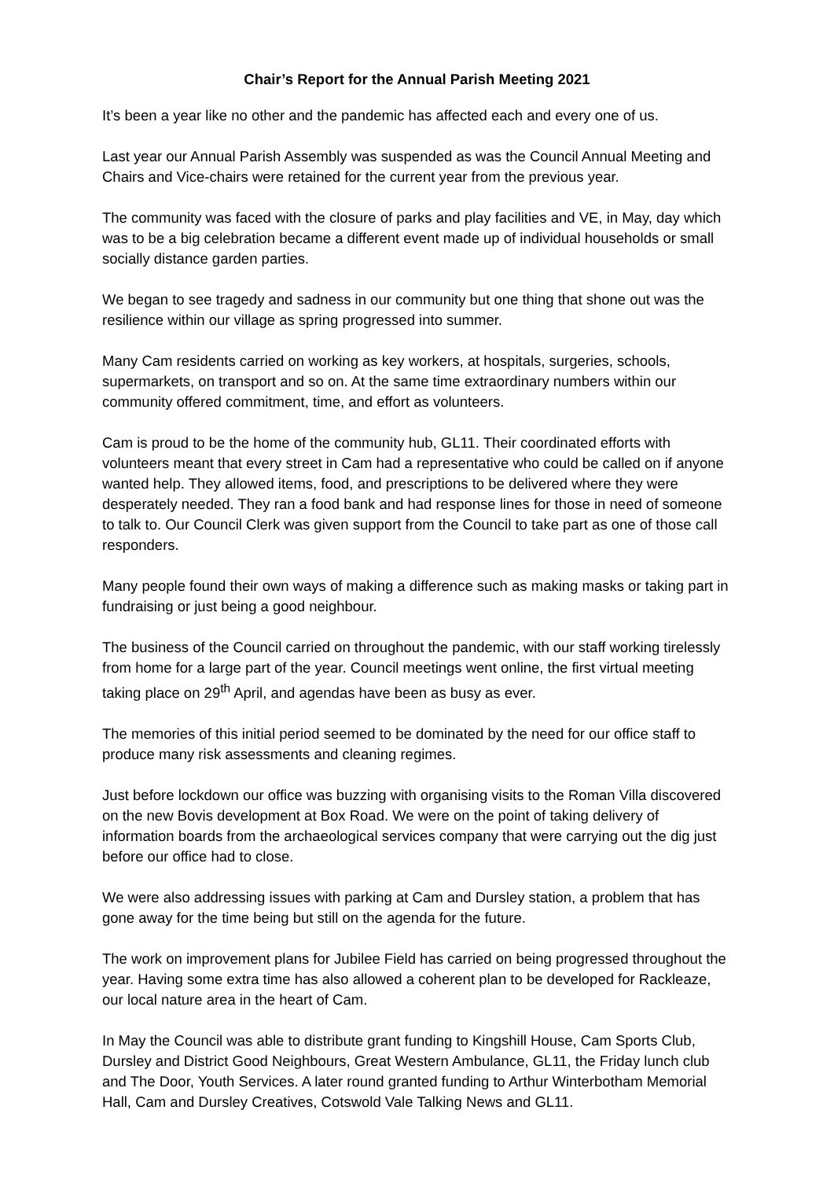Chair’s Report for the Annual Parish Meeting 2021
It’s been a year like no other and the pandemic has affected each and every one of us.
Last year our Annual Parish Assembly was suspended as was the Council Annual Meeting and Chairs and Vice-chairs were retained for the current year from the previous year.
The community was faced with the closure of parks and play facilities and VE, in May, day which was to be a big celebration became a different event made up of individual households or small socially distance garden parties.
We began to see tragedy and sadness in our community but one thing that shone out was the resilience within our village as spring progressed into summer.
Many Cam residents carried on working as key workers, at hospitals, surgeries, schools, supermarkets, on transport and so on. At the same time extraordinary numbers within our community offered commitment, time, and effort as volunteers.
Cam is proud to be the home of the community hub, GL11. Their coordinated efforts with volunteers meant that every street in Cam had a representative who could be called on if anyone wanted help. They allowed items, food, and prescriptions to be delivered where they were desperately needed. They ran a food bank and had response lines for those in need of someone to talk to. Our Council Clerk was given support from the Council to take part as one of those call responders.
Many people found their own ways of making a difference such as making masks or taking part in fundraising or just being a good neighbour.
The business of the Council carried on throughout the pandemic, with our staff working tirelessly from home for a large part of the year. Council meetings went online, the first virtual meeting taking place on 29<sup>th</sup> April, and agendas have been as busy as ever.
The memories of this initial period seemed to be dominated by the need for our office staff to produce many risk assessments and cleaning regimes.
Just before lockdown our office was buzzing with organising visits to the Roman Villa discovered on the new Bovis development at Box Road. We were on the point of taking delivery of information boards from the archaeological services company that were carrying out the dig just before our office had to close.
We were also addressing issues with parking at Cam and Dursley station, a problem that has gone away for the time being but still on the agenda for the future.
The work on improvement plans for Jubilee Field has carried on being progressed throughout the year. Having some extra time has also allowed a coherent plan to be developed for Rackleaze, our local nature area in the heart of Cam.
In May the Council was able to distribute grant funding to Kingshill House, Cam Sports Club, Dursley and District Good Neighbours, Great Western Ambulance, GL11, the Friday lunch club and The Door, Youth Services. A later round granted funding to Arthur Winterbotham Memorial Hall, Cam and Dursley Creatives, Cotswold Vale Talking News and GL11.